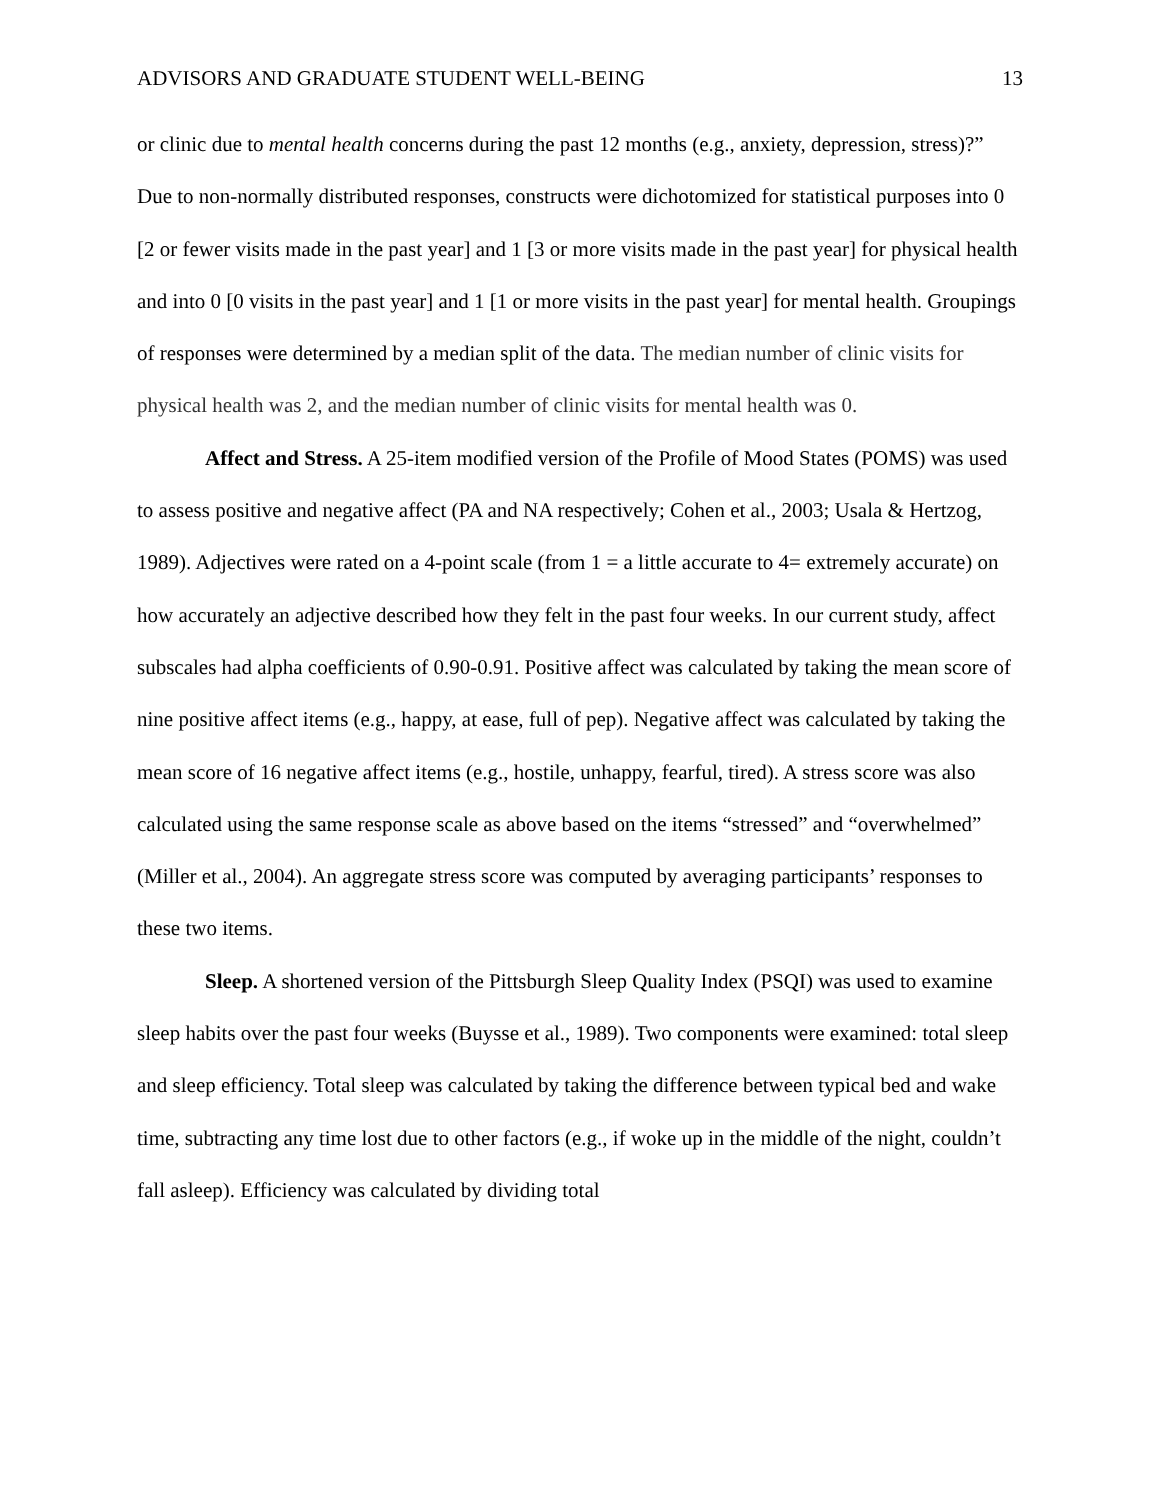ADVISORS AND GRADUATE STUDENT WELL-BEING 13
or clinic due to mental health concerns during the past 12 months (e.g., anxiety, depression, stress)?” Due to non-normally distributed responses, constructs were dichotomized for statistical purposes into 0 [2 or fewer visits made in the past year] and 1 [3 or more visits made in the past year] for physical health and into 0 [0 visits in the past year] and 1 [1 or more visits in the past year] for mental health. Groupings of responses were determined by a median split of the data. The median number of clinic visits for physical health was 2, and the median number of clinic visits for mental health was 0.
Affect and Stress. A 25-item modified version of the Profile of Mood States (POMS) was used to assess positive and negative affect (PA and NA respectively; Cohen et al., 2003; Usala & Hertzog, 1989). Adjectives were rated on a 4-point scale (from 1 = a little accurate to 4= extremely accurate) on how accurately an adjective described how they felt in the past four weeks. In our current study, affect subscales had alpha coefficients of 0.90-0.91. Positive affect was calculated by taking the mean score of nine positive affect items (e.g., happy, at ease, full of pep). Negative affect was calculated by taking the mean score of 16 negative affect items (e.g., hostile, unhappy, fearful, tired). A stress score was also calculated using the same response scale as above based on the items “stressed” and “overwhelmed” (Miller et al., 2004). An aggregate stress score was computed by averaging participants’ responses to these two items.
Sleep. A shortened version of the Pittsburgh Sleep Quality Index (PSQI) was used to examine sleep habits over the past four weeks (Buysse et al., 1989). Two components were examined: total sleep and sleep efficiency. Total sleep was calculated by taking the difference between typical bed and wake time, subtracting any time lost due to other factors (e.g., if woke up in the middle of the night, couldn’t fall asleep). Efficiency was calculated by dividing total